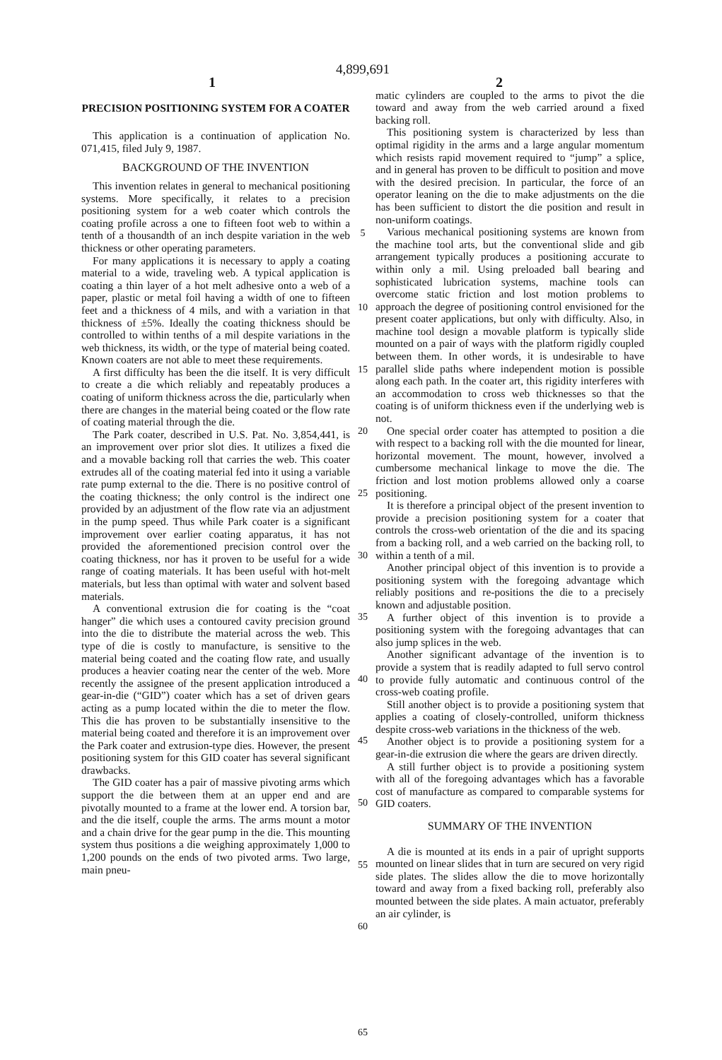4,899,691
1 2
PRECISION POSITIONING SYSTEM FOR A COATER
This application is a continuation of application No. 071,415, filed July 9, 1987.
BACKGROUND OF THE INVENTION
This invention relates in general to mechanical positioning systems. More specifically, it relates to a precision positioning system for a web coater which controls the coating profile across a one to fifteen foot web to within a tenth of a thousandth of an inch despite variation in the web thickness or other operating parameters.
For many applications it is necessary to apply a coating material to a wide, traveling web. A typical application is coating a thin layer of a hot melt adhesive onto a web of a paper, plastic or metal foil having a width of one to fifteen feet and a thickness of 4 mils, and with a variation in that thickness of ±5%. Ideally the coating thickness should be controlled to within tenths of a mil despite variations in the web thickness, its width, or the type of material being coated. Known coaters are not able to meet these requirements.
A first difficulty has been the die itself. It is very difficult to create a die which reliably and repeatably produces a coating of uniform thickness across the die, particularly when there are changes in the material being coated or the flow rate of coating material through the die.
The Park coater, described in U.S. Pat. No. 3,854,441, is an improvement over prior slot dies. It utilizes a fixed die and a movable backing roll that carries the web. This coater extrudes all of the coating material fed into it using a variable rate pump external to the die. There is no positive control of the coating thickness; the only control is the indirect one provided by an adjustment of the flow rate via an adjustment in the pump speed. Thus while Park coater is a significant improvement over earlier coating apparatus, it has not provided the aforementioned precision control over the coating thickness, nor has it proven to be useful for a wide range of coating materials. It has been useful with hot-melt materials, but less than optimal with water and solvent based materials.
A conventional extrusion die for coating is the “coat hanger” die which uses a contoured cavity precision ground into the die to distribute the material across the web. This type of die is costly to manufacture, is sensitive to the material being coated and the coating flow rate, and usually produces a heavier coating near the center of the web. More recently the assignee of the present application introduced a gear-in-die (“GID”) coater which has a set of driven gears acting as a pump located within the die to meter the flow. This die has proven to be substantially insensitive to the material being coated and therefore it is an improvement over the Park coater and extrusion-type dies. However, the present positioning system for this GID coater has several significant drawbacks.
The GID coater has a pair of massive pivoting arms which support the die between them at an upper end and are pivotally mounted to a frame at the lower end. A torsion bar, and the die itself, couple the arms. The arms mount a motor and a chain drive for the gear pump in the die. This mounting system thus positions a die weighing approximately 1,000 to 1,200 pounds on the ends of two pivoted arms. Two large, main pneu-
5
10
15
20
25
30
35
40
45
50
55
60
65
matic cylinders are coupled to the arms to pivot the die toward and away from the web carried around a fixed backing roll.
This positioning system is characterized by less than optimal rigidity in the arms and a large angular momentum which resists rapid movement required to “jump” a splice, and in general has proven to be difficult to position and move with the desired precision. In particular, the force of an operator leaning on the die to make adjustments on the die has been sufficient to distort the die position and result in non-uniform coatings.
Various mechanical positioning systems are known from the machine tool arts, but the conventional slide and gib arrangement typically produces a positioning accurate to within only a mil. Using preloaded ball bearing and sophisticated lubrication systems, machine tools can overcome static friction and lost motion problems to approach the degree of positioning control envisioned for the present coater applications, but only with difficulty. Also, in machine tool design a movable platform is typically slide mounted on a pair of ways with the platform rigidly coupled between them. In other words, it is undesirable to have parallel slide paths where independent motion is possible along each path. In the coater art, this rigidity interferes with an accommodation to cross web thicknesses so that the coating is of uniform thickness even if the underlying web is not.
One special order coater has attempted to position a die with respect to a backing roll with the die mounted for linear, horizontal movement. The mount, however, involved a cumbersome mechanical linkage to move the die. The friction and lost motion problems allowed only a coarse positioning.
It is therefore a principal object of the present invention to provide a precision positioning system for a coater that controls the cross-web orientation of the die and its spacing from a backing roll, and a web carried on the backing roll, to within a tenth of a mil.
Another principal object of this invention is to provide a positioning system with the foregoing advantage which reliably positions and re-positions the die to a precisely known and adjustable position.
A further object of this invention is to provide a positioning system with the foregoing advantages that can also jump splices in the web.
Another significant advantage of the invention is to provide a system that is readily adapted to full servo control to provide fully automatic and continuous control of the cross-web coating profile.
Still another object is to provide a positioning system that applies a coating of closely-controlled, uniform thickness despite cross-web variations in the thickness of the web.
Another object is to provide a positioning system for a gear-in-die extrusion die where the gears are driven directly.
A still further object is to provide a positioning system with all of the foregoing advantages which has a favorable cost of manufacture as compared to comparable systems for GID coaters.
SUMMARY OF THE INVENTION
A die is mounted at its ends in a pair of upright supports mounted on linear slides that in turn are secured on very rigid side plates. The slides allow the die to move horizontally toward and away from a fixed backing roll, preferably also mounted between the side plates. A main actuator, preferably an air cylinder, is